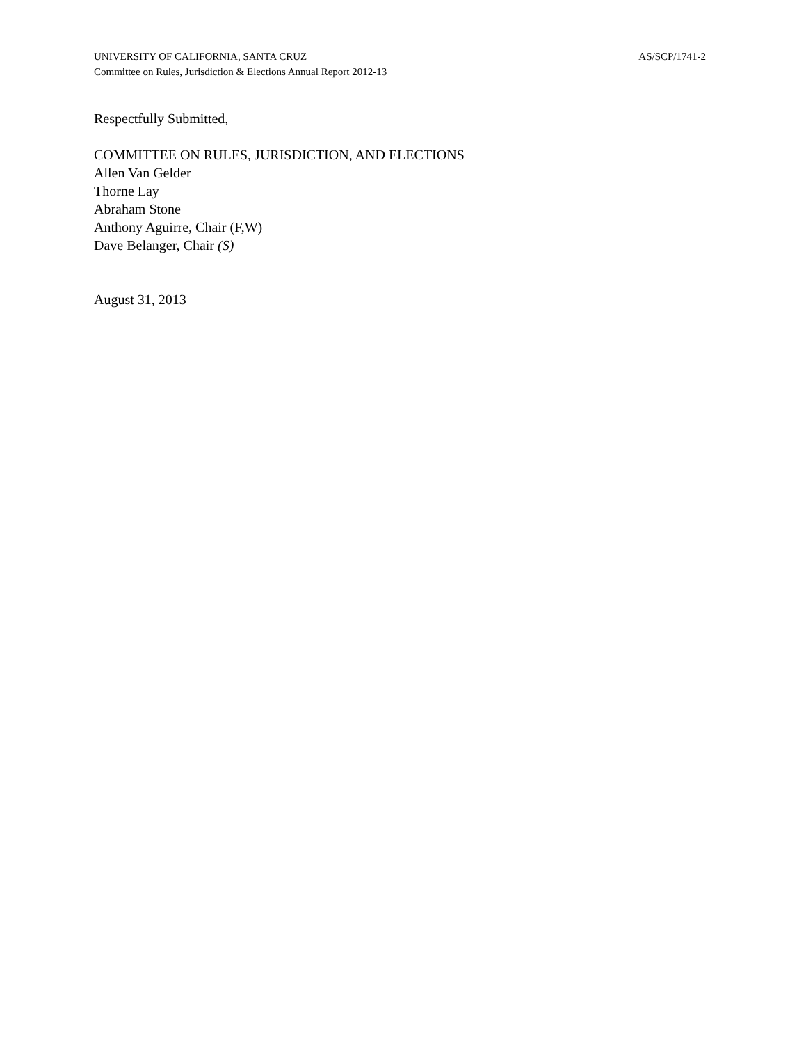UNIVERSITY OF CALIFORNIA, SANTA CRUZ AS/SCP/1741-2
Committee on Rules, Jurisdiction & Elections Annual Report 2012-13
Respectfully Submitted,
COMMITTEE ON RULES, JURISDICTION, AND ELECTIONS
Allen Van Gelder
Thorne Lay
Abraham Stone
Anthony Aguirre, Chair (F,W)
Dave Belanger, Chair (S)
August 31, 2013